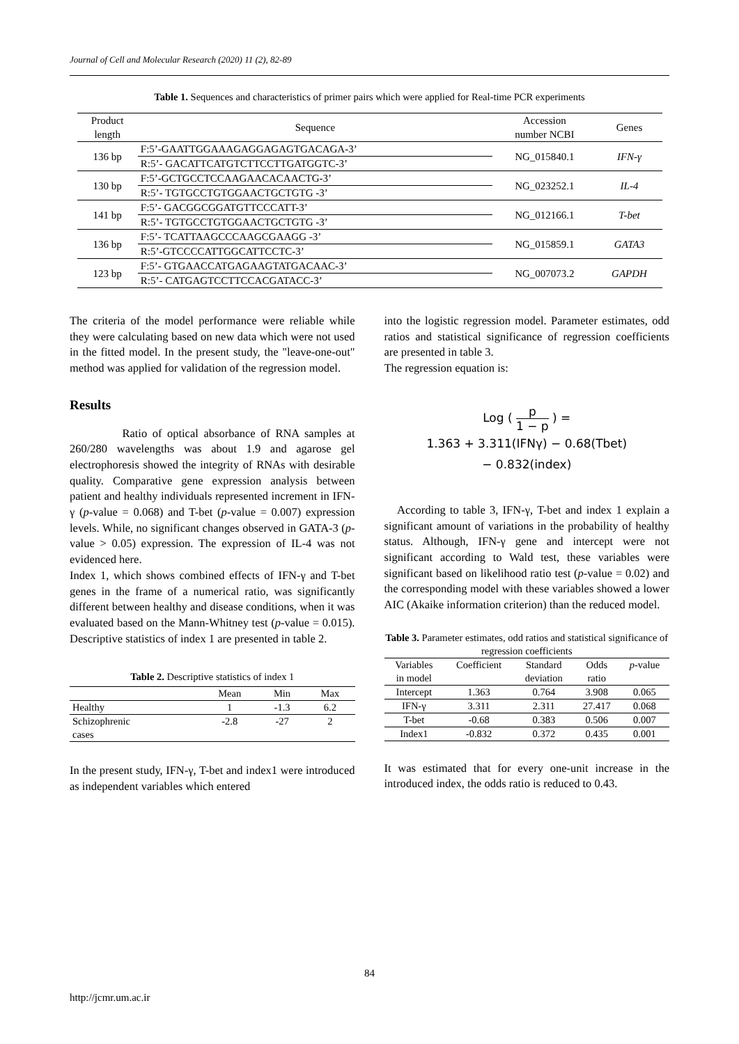Journal of Cell and Molecular Research (2020) 11 (2), 82-89
Table 1. Sequences and characteristics of primer pairs which were applied for Real-time PCR experiments
| Product length | Sequence | Accession number NCBI | Genes |
| --- | --- | --- | --- |
| 136 bp | F:5’-GAATTGGAAAGAGGAGAGTGACAGA-3’ | NG_015840.1 | IFN-γ |
| | R:5’- GACATTCATGTCTTCCTTGATGGTC-3’ | | |
| 130 bp | F:5’-GCTGCCTCCAAGAACACAACTG-3’ | NG_023252.1 | IL-4 |
| | R:5’- TGTGCCTGTGGAACTGCTGTG -3’ | | |
| 141 bp | F:5’- GACGGCGGATGTTCCCATT-3’ | NG_012166.1 | T-bet |
| | R:5’- TGTGCCTGTGGAACTGCTGTG -3’ | | |
| 136 bp | F:5’- TCATTAAGCCCAAGCGAAGG -3’ | NG_015859.1 | GATA3 |
| | R:5’-GTCCCCATTGGCATTCCTC-3’ | | |
| 123 bp | F:5’- GTGAACCATGAGAAGTATGACAAC-3’ | NG_007073.2 | GAPDH |
| | R:5’- CATGAGTCCTTCCACGATACC-3’ | | |
The criteria of the model performance were reliable while they were calculating based on new data which were not used in the fitted model. In the present study, the "leave-one-out" method was applied for validation of the regression model.
Results
Ratio of optical absorbance of RNA samples at 260/280 wavelengths was about 1.9 and agarose gel electrophoresis showed the integrity of RNAs with desirable quality. Comparative gene expression analysis between patient and healthy individuals represented increment in IFN-γ (p-value = 0.068) and T-bet (p-value = 0.007) expression levels. While, no significant changes observed in GATA-3 (p-value > 0.05) expression. The expression of IL-4 was not evidenced here.
Index 1, which shows combined effects of IFN-γ and T-bet genes in the frame of a numerical ratio, was significantly different between healthy and disease conditions, when it was evaluated based on the Mann-Whitney test (p-value = 0.015). Descriptive statistics of index 1 are presented in table 2.
Table 2. Descriptive statistics of index 1
| | Mean | Min | Max |
| --- | --- | --- | --- |
| Healthy | 1 | -1.3 | 6.2 |
| Schizophrenic cases | -2.8 | -27 | 2 |
In the present study, IFN-γ, T-bet and index1 were introduced as independent variables which entered
into the logistic regression model. Parameter estimates, odd ratios and statistical significance of regression coefficients are presented in table 3.
The regression equation is:
Log ( p 1 − p ) =
1.363 + 3.311(IFNγ) − 0.68(Tbet)
− 0.832(index)
According to table 3, IFN-γ, T-bet and index 1 explain a significant amount of variations in the probability of healthy status. Although, IFN-γ gene and intercept were not significant according to Wald test, these variables were significant based on likelihood ratio test (p-value = 0.02) and the corresponding model with these variables showed a lower AIC (Akaike information criterion) than the reduced model.
Table 3. Parameter estimates, odd ratios and statistical significance of regression coefficients
| Variables in model | Coefficient | Standard deviation | Odds ratio | p -value |
| --- | --- | --- | --- | --- |
| Intercept | 1.363 | 0.764 | 3.908 | 0.065 |
| IFN-γ | 3.311 | 2.311 | 27.417 | 0.068 |
| T-bet | -0.68 | 0.383 | 0.506 | 0.007 |
| Index1 | -0.832 | 0.372 | 0.435 | 0.001 |
It was estimated that for every one-unit increase in the introduced index, the odds ratio is reduced to 0.43.
84
http://jcmr.um.ac.ir